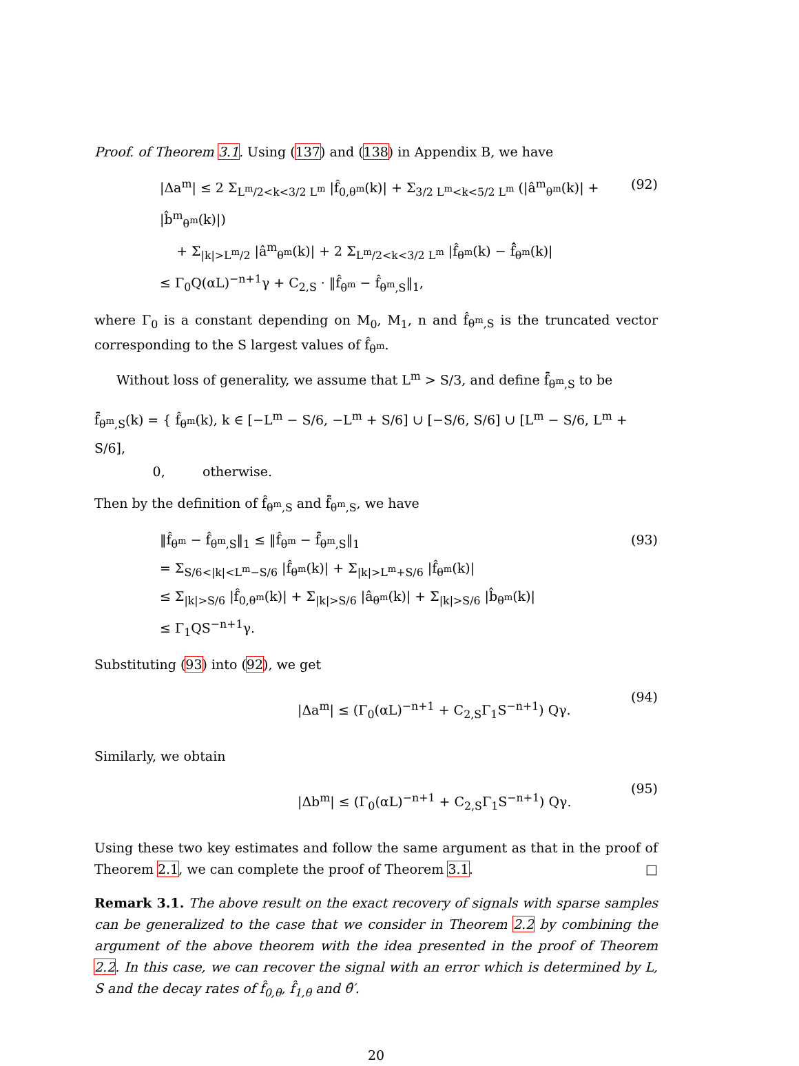Proof. of Theorem 3.1. Using (137) and (138) in Appendix B, we have
|Δa<sup>m</sup>| ≤ 2 Σ<sub>L<sup>m</sup>/2<k<3/2 L<sup>m</sup></sub> |f̂<sub>0,θ<sup>m</sup></sub>(k)| + Σ<sub>3/2 L<sup>m</sup><k<5/2 L<sup>m</sup></sub> (|â<sup>m</sup><sub>θ<sup>m</sup></sub>(k)| + |b̂<sup>m</sup><sub>θ<sup>m</sup></sub>(k)|)
+ Σ<sub>|k|>L<sup>m</sup>/2</sub> |â<sup>m</sup><sub>θ<sup>m</sup></sub>(k)| + 2 Σ<sub>L<sup>m</sup>/2<k<3/2 L<sup>m</sup></sub> |f̂<sub>θ<sup>m</sup></sub>(k) − f̂̂<sub>θ<sup>m</sup></sub>(k)|
≤ Γ<sub>0</sub>Q(αL)<sup>−n+1</sup>γ + C<sub>2,S</sub> · ‖f̂<sub>θ<sup>m</sup></sub> − f̂<sub>θ<sup>m</sup>,S</sub>‖<sub>1</sub>,
(92)
where Γ<sub>0</sub> is a constant depending on M<sub>0</sub>, M<sub>1</sub>, n and f̂<sub>θ<sup>m</sup>,S</sub> is the truncated vector corresponding to the S largest values of f̂<sub>θ<sup>m</sup></sub>.
Without loss of generality, we assume that L<sup>m</sup> > S/3, and define f̂̄<sub>θ<sup>m</sup>,S</sub> to be
f̂̄<sub>θ<sup>m</sup>,S</sub>(k) = { f̂<sub>θ<sup>m</sup></sub>(k), k ∈ [−L<sup>m</sup> − S/6, −L<sup>m</sup> + S/6] ∪ [−S/6, S/6] ∪ [L<sup>m</sup> − S/6, L<sup>m</sup> + S/6],
0, otherwise.
Then by the definition of f̂<sub>θ<sup>m</sup>,S</sub> and f̂̄<sub>θ<sup>m</sup>,S</sub>, we have
‖f̂<sub>θ<sup>m</sup></sub> − f̂<sub>θ<sup>m</sup>,S</sub>‖<sub>1</sub> ≤ ‖f̂<sub>θ<sup>m</sup></sub> − f̂̄<sub>θ<sup>m</sup>,S</sub>‖<sub>1</sub>
= Σ<sub>S/6<|k|<L<sup>m</sup>−S/6</sub> |f̂<sub>θ<sup>m</sup></sub>(k)| + Σ<sub>|k|>L<sup>m</sup>+S/6</sub> |f̂<sub>θ<sup>m</sup></sub>(k)|
≤ Σ<sub>|k|>S/6</sub> |f̂<sub>0,θ<sup>m</sup></sub>(k)| + Σ<sub>|k|>S/6</sub> |â<sub>θ<sup>m</sup></sub>(k)| + Σ<sub>|k|>S/6</sub> |b̂<sub>θ<sup>m</sup></sub>(k)|
≤ Γ<sub>1</sub>QS<sup>−n+1</sup>γ.
(93)
Substituting (93) into (92), we get
|Δa<sup>m</sup>| ≤ (Γ<sub>0</sub>(αL)<sup>−n+1</sup> + C<sub>2,S</sub>Γ<sub>1</sub>S<sup>−n+1</sup>) Qγ.
(94)
Similarly, we obtain
|Δb<sup>m</sup>| ≤ (Γ<sub>0</sub>(αL)<sup>−n+1</sup> + C<sub>2,S</sub>Γ<sub>1</sub>S<sup>−n+1</sup>) Qγ.
(95)
Using these two key estimates and follow the same argument as that in the proof of Theorem 2.1, we can complete the proof of Theorem 3.1. □
Remark 3.1. The above result on the exact recovery of signals with sparse samples can be generalized to the case that we consider in Theorem 2.2 by combining the argument of the above theorem with the idea presented in the proof of Theorem 2.2. In this case, we can recover the signal with an error which is determined by L, S and the decay rates of f̂<sub>0,θ</sub>, f̂<sub>1,θ</sub> and θ̂′.
20